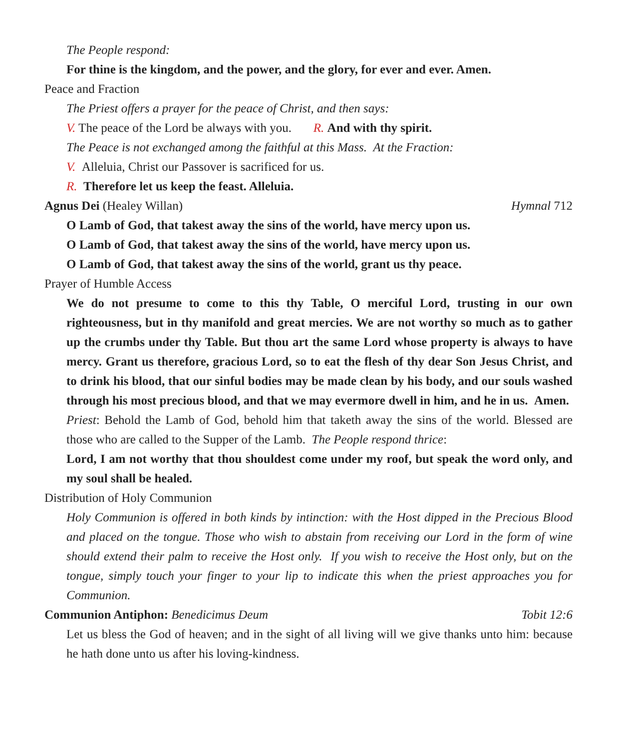The People respond:
For thine is the kingdom, and the power, and the glory, for ever and ever. Amen.
Peace and Fraction
The Priest offers a prayer for the peace of Christ, and then says:
V. The peace of the Lord be always with you. R. And with thy spirit.
The Peace is not exchanged among the faithful at this Mass. At the Fraction:
V. Alleluia, Christ our Passover is sacrificed for us.
R. Therefore let us keep the feast. Alleluia.
Agnus Dei (Healey Willan) Hymnal 712
O Lamb of God, that takest away the sins of the world, have mercy upon us.
O Lamb of God, that takest away the sins of the world, have mercy upon us.
O Lamb of God, that takest away the sins of the world, grant us thy peace.
Prayer of Humble Access
We do not presume to come to this thy Table, O merciful Lord, trusting in our own righteousness, but in thy manifold and great mercies. We are not worthy so much as to gather up the crumbs under thy Table. But thou art the same Lord whose property is always to have mercy. Grant us therefore, gracious Lord, so to eat the flesh of thy dear Son Jesus Christ, and to drink his blood, that our sinful bodies may be made clean by his body, and our souls washed through his most precious blood, and that we may evermore dwell in him, and he in us. Amen.
Priest: Behold the Lamb of God, behold him that taketh away the sins of the world. Blessed are those who are called to the Supper of the Lamb. The People respond thrice:
Lord, I am not worthy that thou shouldest come under my roof, but speak the word only, and my soul shall be healed.
Distribution of Holy Communion
Holy Communion is offered in both kinds by intinction: with the Host dipped in the Precious Blood and placed on the tongue. Those who wish to abstain from receiving our Lord in the form of wine should extend their palm to receive the Host only. If you wish to receive the Host only, but on the tongue, simply touch your finger to your lip to indicate this when the priest approaches you for Communion.
Communion Antiphon: Benedicimus Deum Tobit 12:6
Let us bless the God of heaven; and in the sight of all living will we give thanks unto him: because he hath done unto us after his loving-kindness.